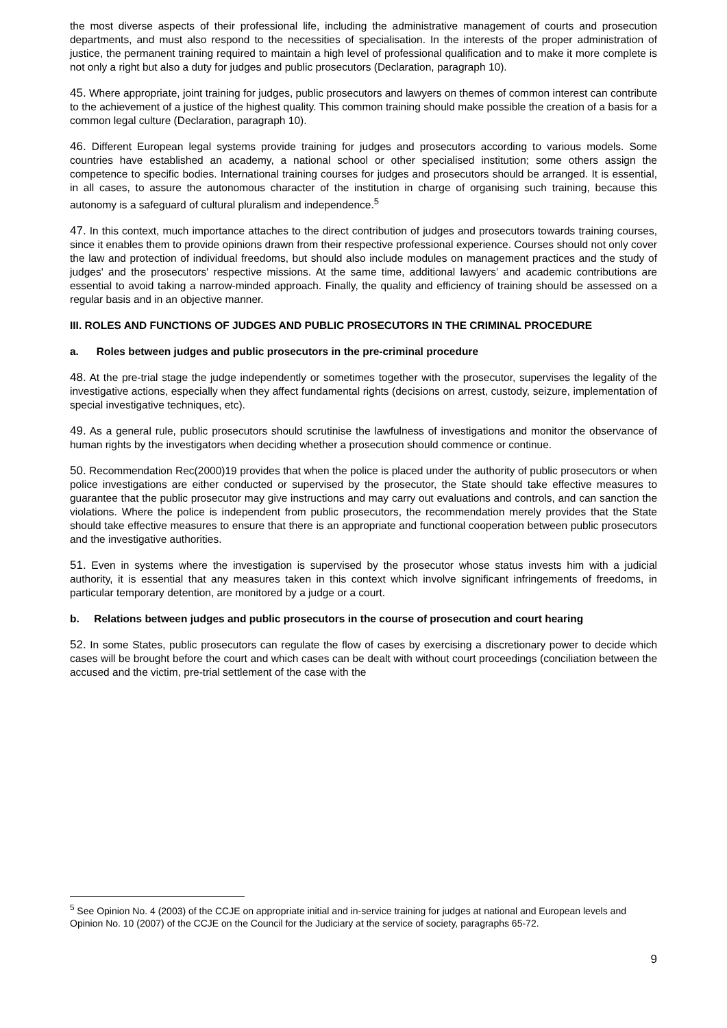the most diverse aspects of their professional life, including the administrative management of courts and prosecution departments, and must also respond to the necessities of specialisation. In the interests of the proper administration of justice, the permanent training required to maintain a high level of professional qualification and to make it more complete is not only a right but also a duty for judges and public prosecutors (Declaration, paragraph 10).
45. Where appropriate, joint training for judges, public prosecutors and lawyers on themes of common interest can contribute to the achievement of a justice of the highest quality. This common training should make possible the creation of a basis for a common legal culture (Declaration, paragraph 10).
46. Different European legal systems provide training for judges and prosecutors according to various models. Some countries have established an academy, a national school or other specialised institution; some others assign the competence to specific bodies. International training courses for judges and prosecutors should be arranged. It is essential, in all cases, to assure the autonomous character of the institution in charge of organising such training, because this autonomy is a safeguard of cultural pluralism and independence.<sup>5</sup>
47. In this context, much importance attaches to the direct contribution of judges and prosecutors towards training courses, since it enables them to provide opinions drawn from their respective professional experience. Courses should not only cover the law and protection of individual freedoms, but should also include modules on management practices and the study of judges' and the prosecutors' respective missions. At the same time, additional lawyers’ and academic contributions are essential to avoid taking a narrow-minded approach. Finally, the quality and efficiency of training should be assessed on a regular basis and in an objective manner.
III. ROLES AND FUNCTIONS OF JUDGES AND PUBLIC PROSECUTORS IN THE CRIMINAL PROCEDURE
a. Roles between judges and public prosecutors in the pre-criminal procedure
48. At the pre-trial stage the judge independently or sometimes together with the prosecutor, supervises the legality of the investigative actions, especially when they affect fundamental rights (decisions on arrest, custody, seizure, implementation of special investigative techniques, etc).
49. As a general rule, public prosecutors should scrutinise the lawfulness of investigations and monitor the observance of human rights by the investigators when deciding whether a prosecution should commence or continue.
50. Recommendation Rec(2000)19 provides that when the police is placed under the authority of public prosecutors or when police investigations are either conducted or supervised by the prosecutor, the State should take effective measures to guarantee that the public prosecutor may give instructions and may carry out evaluations and controls, and can sanction the violations. Where the police is independent from public prosecutors, the recommendation merely provides that the State should take effective measures to ensure that there is an appropriate and functional cooperation between public prosecutors and the investigative authorities.
51. Even in systems where the investigation is supervised by the prosecutor whose status invests him with a judicial authority, it is essential that any measures taken in this context which involve significant infringements of freedoms, in particular temporary detention, are monitored by a judge or a court.
b. Relations between judges and public prosecutors in the course of prosecution and court hearing
52. In some States, public prosecutors can regulate the flow of cases by exercising a discretionary power to decide which cases will be brought before the court and which cases can be dealt with without court proceedings (conciliation between the accused and the victim, pre-trial settlement of the case with the
<sup>5</sup> See Opinion No. 4 (2003) of the CCJE on appropriate initial and in-service training for judges at national and European levels and Opinion No. 10 (2007) of the CCJE on the Council for the Judiciary at the service of society, paragraphs 65-72.
9